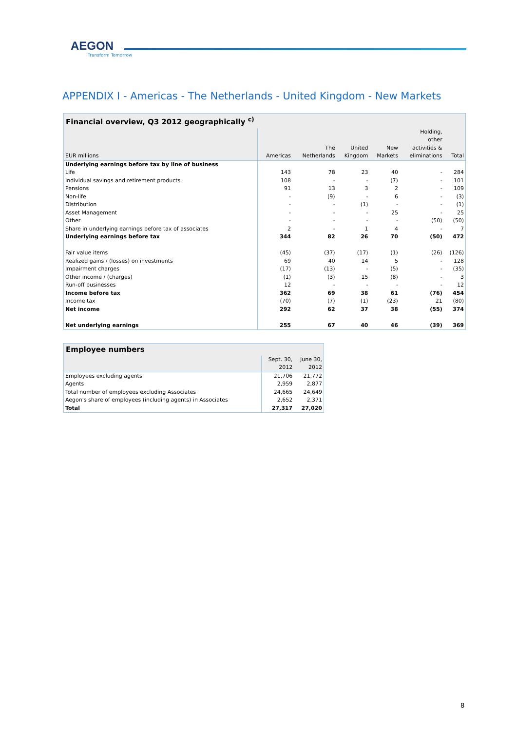AEGON
Transform Tomorrow
APPENDIX I - Americas - The Netherlands - United Kingdom - New Markets
| Financial overview, Q3 2012 geographically <sup>c)</sup> | | | | | | |
| EUR millions | Americas | The Netherlands | United Kingdom | New Markets | Holding, other activities & eliminations | Total |
| Underlying earnings before tax by line of business | | | | | | |
| Life | 143 | 78 | 23 | 40 | - | 284 |
| Individual savings and retirement products | 108 | - | - | (7) | - | 101 |
| Pensions | 91 | 13 | 3 | 2 | - | 109 |
| Non-life | - | (9) | - | 6 | - | (3) |
| Distribution | - | - | (1) | - | - | (1) |
| Asset Management | - | - | - | 25 | - | 25 |
| Other | - | - | - | - | (50) | (50) |
| Share in underlying earnings before tax of associates | 2 | - | 1 | 4 | - | 7 |
| Underlying earnings before tax | 344 | 82 | 26 | 70 | (50) | 472 |
| Fair value items | (45) | (37) | (17) | (1) | (26) | (126) |
| Realized gains / (losses) on investments | 69 | 40 | 14 | 5 | - | 128 |
| Impairment charges | (17) | (13) | - | (5) | - | (35) |
| Other income / (charges) | (1) | (3) | 15 | (8) | - | 3 |
| Run-off businesses | 12 | - | - | - | - | 12 |
| Income before tax | 362 | 69 | 38 | 61 | (76) | 454 |
| Income tax | (70) | (7) | (1) | (23) | 21 | (80) |
| Net income | 292 | 62 | 37 | 38 | (55) | 374 |
| Net underlying earnings | 255 | 67 | 40 | 46 | (39) | 369 |
| Employee numbers | | |
| | Sept. 30, 2012 | June 30, 2012 |
| Employees excluding agents | 21,706 | 21,772 |
| Agents | 2,959 | 2,877 |
| Total number of employees excluding Associates | 24,665 | 24,649 |
| Aegon's share of employees (including agents) in Associates | 2,652 | 2,371 |
| Total | 27,317 | 27,020 |
8